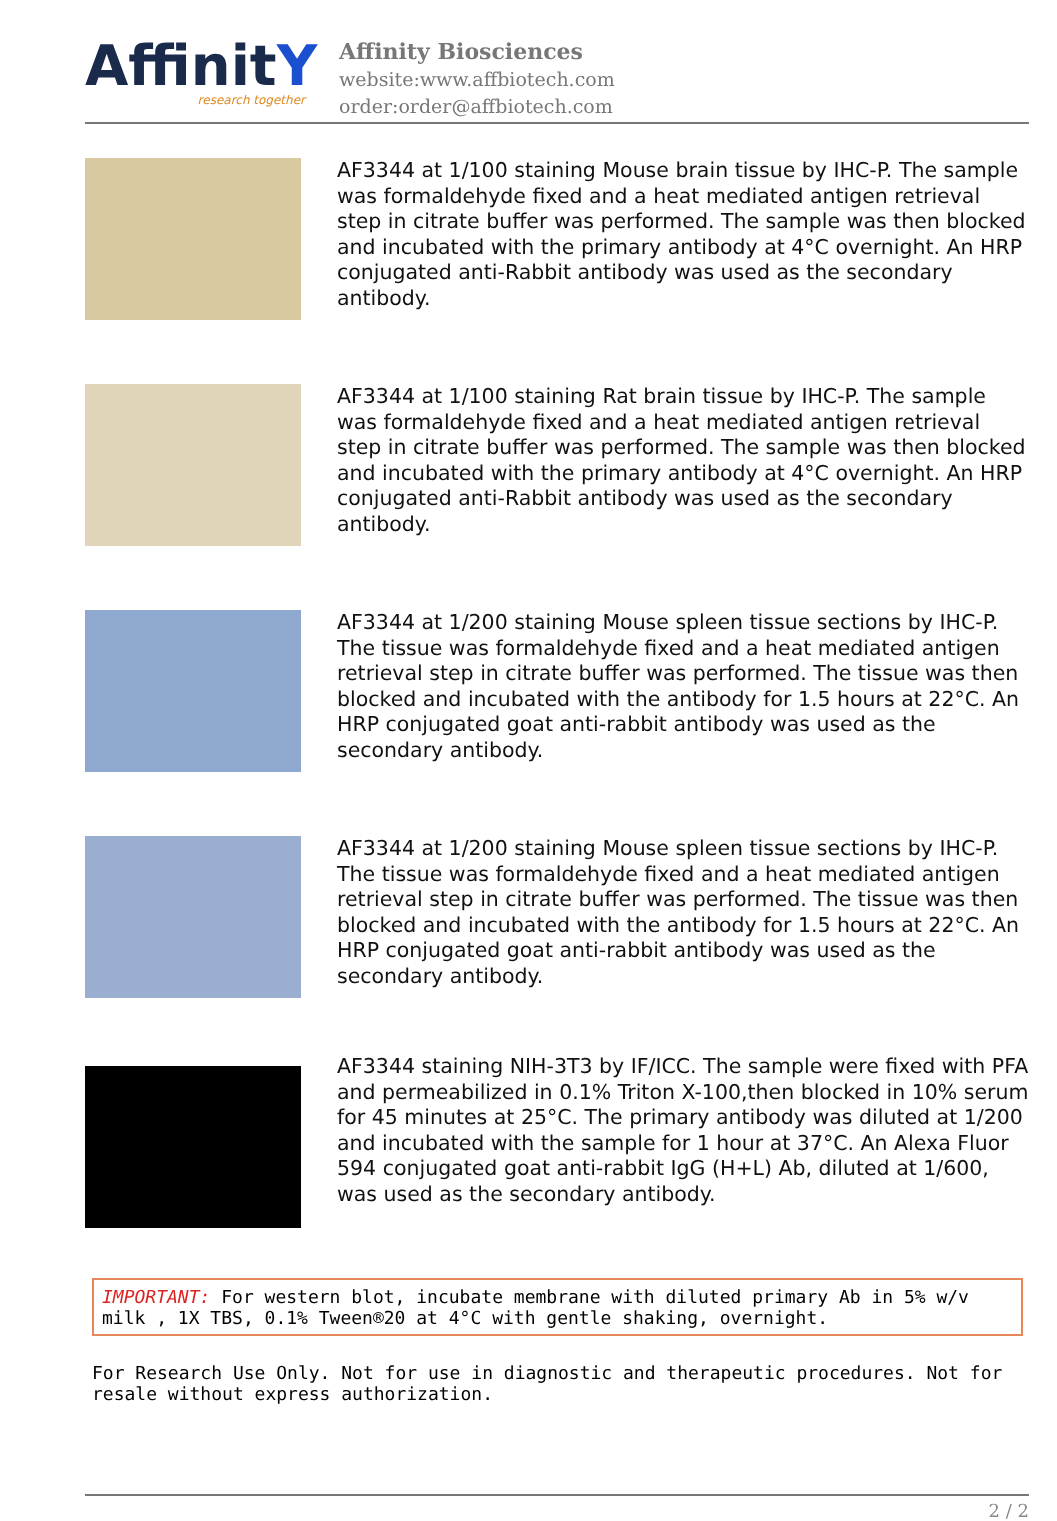AffinitY
research together
Affinity Biosciences
website:www.affbiotech.com
order:order@affbiotech.com
AF3344 at 1/100 staining Mouse brain tissue by IHC-P. The sample was formaldehyde fixed and a heat mediated antigen retrieval step in citrate buffer was performed. The sample was then blocked and incubated with the primary antibody at 4°C overnight. An HRP conjugated anti-Rabbit antibody was used as the secondary antibody.
AF3344 at 1/100 staining Rat brain tissue by IHC-P. The sample was formaldehyde fixed and a heat mediated antigen retrieval step in citrate buffer was performed. The sample was then blocked and incubated with the primary antibody at 4°C overnight. An HRP conjugated anti-Rabbit antibody was used as the secondary antibody.
AF3344 at 1/200 staining Mouse spleen tissue sections by IHC-P. The tissue was formaldehyde fixed and a heat mediated antigen retrieval step in citrate buffer was performed. The tissue was then blocked and incubated with the antibody for 1.5 hours at 22°C. An HRP conjugated goat anti-rabbit antibody was used as the secondary antibody.
AF3344 at 1/200 staining Mouse spleen tissue sections by IHC-P. The tissue was formaldehyde fixed and a heat mediated antigen retrieval step in citrate buffer was performed. The tissue was then blocked and incubated with the antibody for 1.5 hours at 22°C. An HRP conjugated goat anti-rabbit antibody was used as the secondary antibody.
AF3344 staining NIH-3T3 by IF/ICC. The sample were fixed with PFA and permeabilized in 0.1% Triton X-100,then blocked in 10% serum for 45 minutes at 25°C. The primary antibody was diluted at 1/200 and incubated with the sample for 1 hour at 37°C. An Alexa Fluor 594 conjugated goat anti-rabbit IgG (H+L) Ab, diluted at 1/600, was used as the secondary antibody.
IMPORTANT: For western blot, incubate membrane with diluted primary Ab in 5% w/v milk , 1X TBS, 0.1% Tween®20 at 4°C with gentle shaking, overnight.
For Research Use Only. Not for use in diagnostic and therapeutic procedures. Not for resale without express authorization.
2 / 2